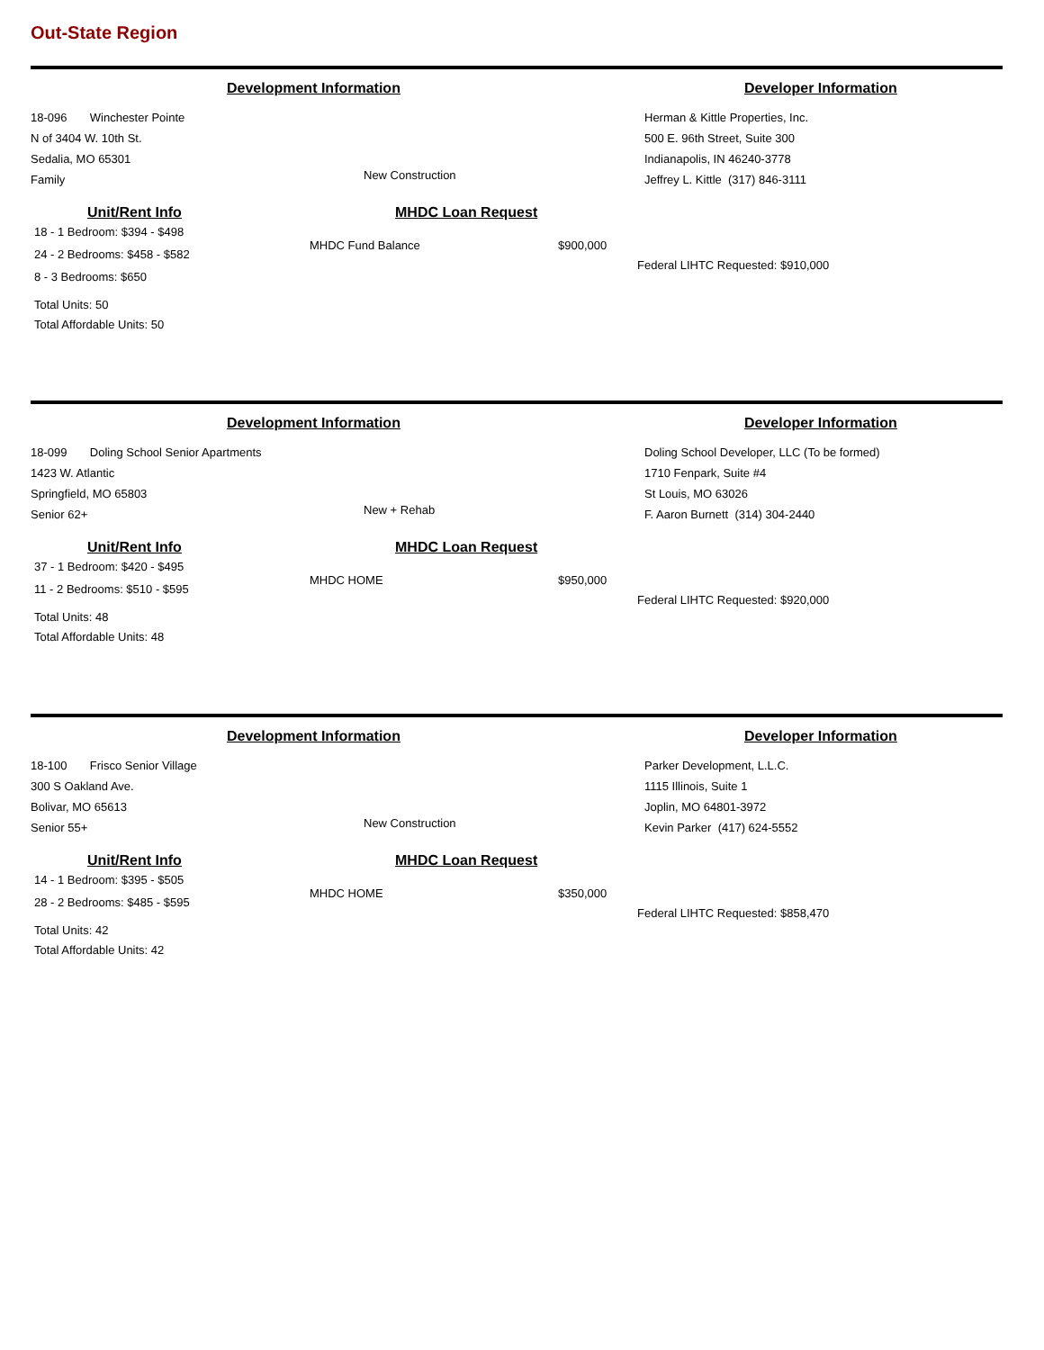Out-State Region
Development Information Developer Information
18-096 Winchester Pointe
N of 3404 W. 10th St.
Sedalia, MO 65301
Family
New Construction
Herman & Kittle Properties, Inc.
500 E. 96th Street, Suite 300
Indianapolis, IN 46240-3778
Jeffrey L. Kittle (317) 846-3111
Unit/Rent Info
18 - 1 Bedroom: $394 - $498
24 - 2 Bedrooms: $458 - $582
8 - 3 Bedrooms: $650
Total Units: 50
Total Affordable Units: 50
MHDC Loan Request
MHDC Fund Balance $900,000
Federal LIHTC Requested: $910,000
Development Information Developer Information
18-099 Doling School Senior Apartments
1423 W. Atlantic
Springfield, MO 65803
Senior 62+
New + Rehab
Doling School Developer, LLC (To be formed)
1710 Fenpark, Suite #4
St Louis, MO 63026
F. Aaron Burnett (314) 304-2440
Unit/Rent Info
37 - 1 Bedroom: $420 - $495
11 - 2 Bedrooms: $510 - $595
Total Units: 48
Total Affordable Units: 48
MHDC Loan Request
MHDC HOME $950,000
Federal LIHTC Requested: $920,000
Development Information Developer Information
18-100 Frisco Senior Village
300 S Oakland Ave.
Bolivar, MO 65613
Senior 55+
New Construction
Parker Development, L.L.C.
1115 Illinois, Suite 1
Joplin, MO 64801-3972
Kevin Parker (417) 624-5552
Unit/Rent Info
14 - 1 Bedroom: $395 - $505
28 - 2 Bedrooms: $485 - $595
Total Units: 42
Total Affordable Units: 42
MHDC Loan Request
MHDC HOME $350,000
Federal LIHTC Requested: $858,470